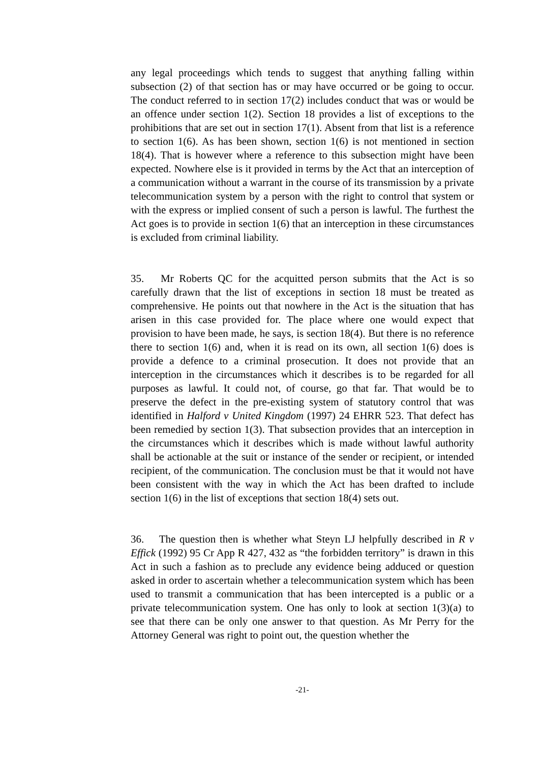any legal proceedings which tends to suggest that anything falling within subsection (2) of that section has or may have occurred or be going to occur. The conduct referred to in section 17(2) includes conduct that was or would be an offence under section 1(2). Section 18 provides a list of exceptions to the prohibitions that are set out in section 17(1). Absent from that list is a reference to section 1(6). As has been shown, section 1(6) is not mentioned in section 18(4). That is however where a reference to this subsection might have been expected. Nowhere else is it provided in terms by the Act that an interception of a communication without a warrant in the course of its transmission by a private telecommunication system by a person with the right to control that system or with the express or implied consent of such a person is lawful. The furthest the Act goes is to provide in section 1(6) that an interception in these circumstances is excluded from criminal liability.
35. Mr Roberts QC for the acquitted person submits that the Act is so carefully drawn that the list of exceptions in section 18 must be treated as comprehensive. He points out that nowhere in the Act is the situation that has arisen in this case provided for. The place where one would expect that provision to have been made, he says, is section 18(4). But there is no reference there to section 1(6) and, when it is read on its own, all section 1(6) does is provide a defence to a criminal prosecution. It does not provide that an interception in the circumstances which it describes is to be regarded for all purposes as lawful. It could not, of course, go that far. That would be to preserve the defect in the pre-existing system of statutory control that was identified in Halford v United Kingdom (1997) 24 EHRR 523. That defect has been remedied by section 1(3). That subsection provides that an interception in the circumstances which it describes which is made without lawful authority shall be actionable at the suit or instance of the sender or recipient, or intended recipient, of the communication. The conclusion must be that it would not have been consistent with the way in which the Act has been drafted to include section 1(6) in the list of exceptions that section 18(4) sets out.
36. The question then is whether what Steyn LJ helpfully described in R v Effick (1992) 95 Cr App R 427, 432 as “the forbidden territory” is drawn in this Act in such a fashion as to preclude any evidence being adduced or question asked in order to ascertain whether a telecommunication system which has been used to transmit a communication that has been intercepted is a public or a private telecommunication system. One has only to look at section 1(3)(a) to see that there can be only one answer to that question. As Mr Perry for the Attorney General was right to point out, the question whether the
-21-